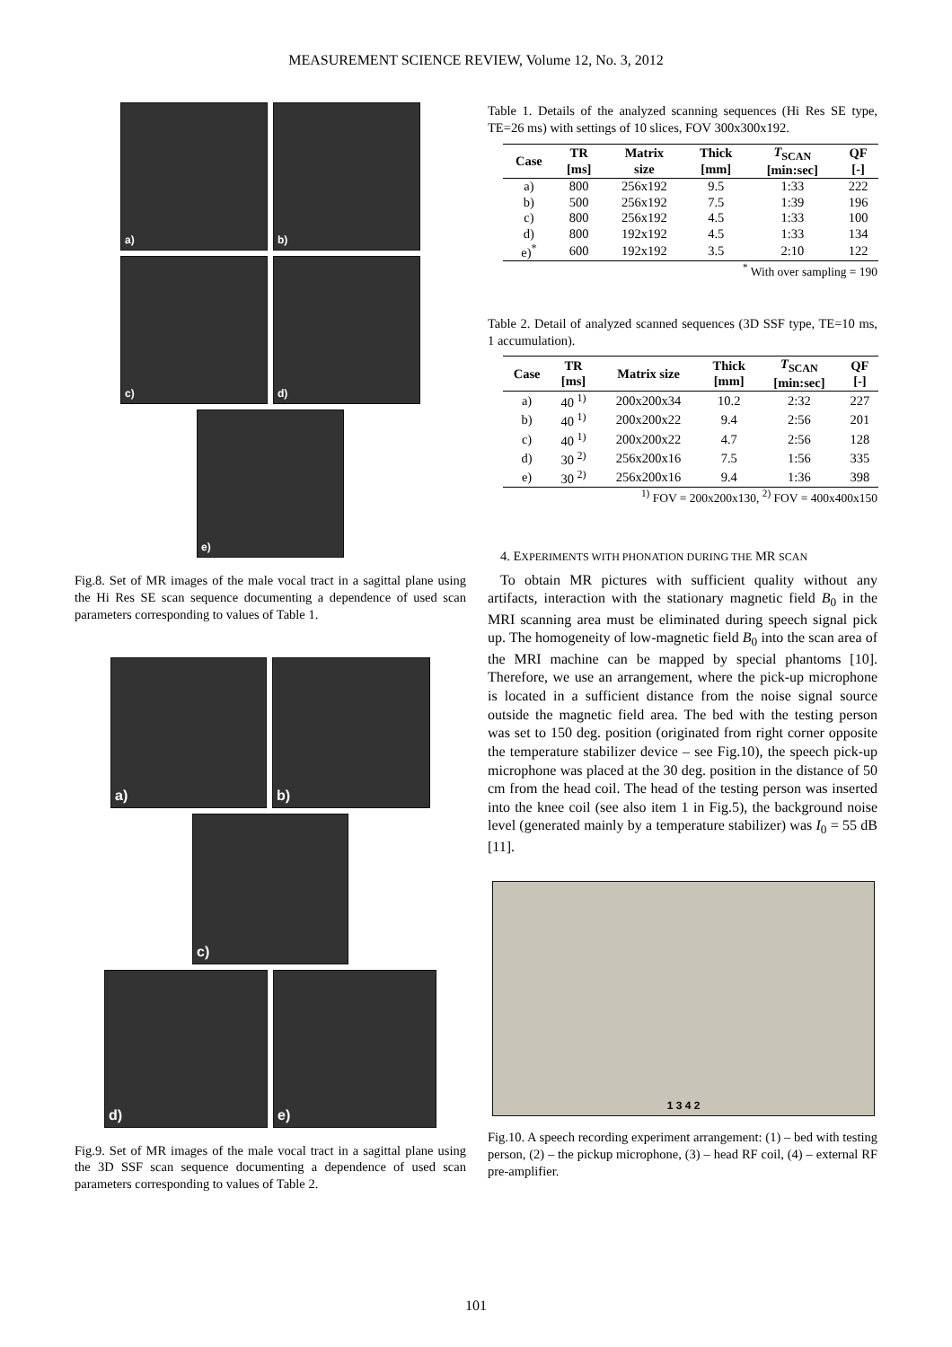MEASUREMENT SCIENCE REVIEW, Volume 12, No. 3, 2012
a) b)
c) d)
e)
Fig.8. Set of MR images of the male vocal tract in a sagittal plane using the Hi Res SE scan sequence documenting a dependence of used scan parameters corresponding to values of Table 1.
a) b)
c)
d) e)
Fig.9. Set of MR images of the male vocal tract in a sagittal plane using the 3D SSF scan sequence documenting a dependence of used scan parameters corresponding to values of Table 2.
Table 1. Details of the analyzed scanning sequences (Hi Res SE type, TE=26 ms) with settings of 10 slices, FOV 300x300x192.
| Case | TR [ms] | Matrix size | Thick [mm] | T<sub>SCAN</sub> [min:sec] | QF [-] |
| --- | --- | --- | --- | --- | --- |
| a) | 800 | 256x192 | 9.5 | 1:33 | 222 |
| b) | 500 | 256x192 | 7.5 | 1:39 | 196 |
| c) | 800 | 256x192 | 4.5 | 1:33 | 100 |
| d) | 800 | 192x192 | 4.5 | 1:33 | 134 |
| e)<sup>*</sup> | 600 | 192x192 | 3.5 | 2:10 | 122 |
<sup>*</sup> With over sampling = 190
Table 2. Detail of analyzed scanned sequences (3D SSF type, TE=10 ms, 1 accumulation).
| Case | TR [ms] | Matrix size | Thick [mm] | T<sub>SCAN</sub> [min:sec] | QF [-] |
| --- | --- | --- | --- | --- | --- |
| a) | 40 <sup>1)</sup> | 200x200x34 | 10.2 | 2:32 | 227 |
| b) | 40 <sup>1)</sup> | 200x200x22 | 9.4 | 2:56 | 201 |
| c) | 40 <sup>1)</sup> | 200x200x22 | 4.7 | 2:56 | 128 |
| d) | 30 <sup>2)</sup> | 256x200x16 | 7.5 | 1:56 | 335 |
| e) | 30 <sup>2)</sup> | 256x200x16 | 9.4 | 1:36 | 398 |
<sup>1)</sup> FOV = 200x200x130, <sup>2)</sup> FOV = 400x400x150
4. EXPERIMENTS WITH PHONATION DURING THE MR SCAN
To obtain MR pictures with sufficient quality without any artifacts, interaction with the stationary magnetic field B<sub>0</sub> in the MRI scanning area must be eliminated during speech signal pick up. The homogeneity of low-magnetic field B<sub>0</sub> into the scan area of the MRI machine can be mapped by special phantoms [10]. Therefore, we use an arrangement, where the pick-up microphone is located in a sufficient distance from the noise signal source outside the magnetic field area. The bed with the testing person was set to 150 deg. position (originated from right corner opposite the temperature stabilizer device – see Fig.10), the speech pick-up microphone was placed at the 30 deg. position in the distance of 50 cm from the head coil. The head of the testing person was inserted into the knee coil (see also item 1 in Fig.5), the background noise level (generated mainly by a temperature stabilizer) was I<sub>0</sub> = 55 dB [11].
1 3 4 2
Fig.10. A speech recording experiment arrangement: (1) – bed with testing person, (2) – the pickup microphone, (3) – head RF coil, (4) – external RF pre-amplifier.
101